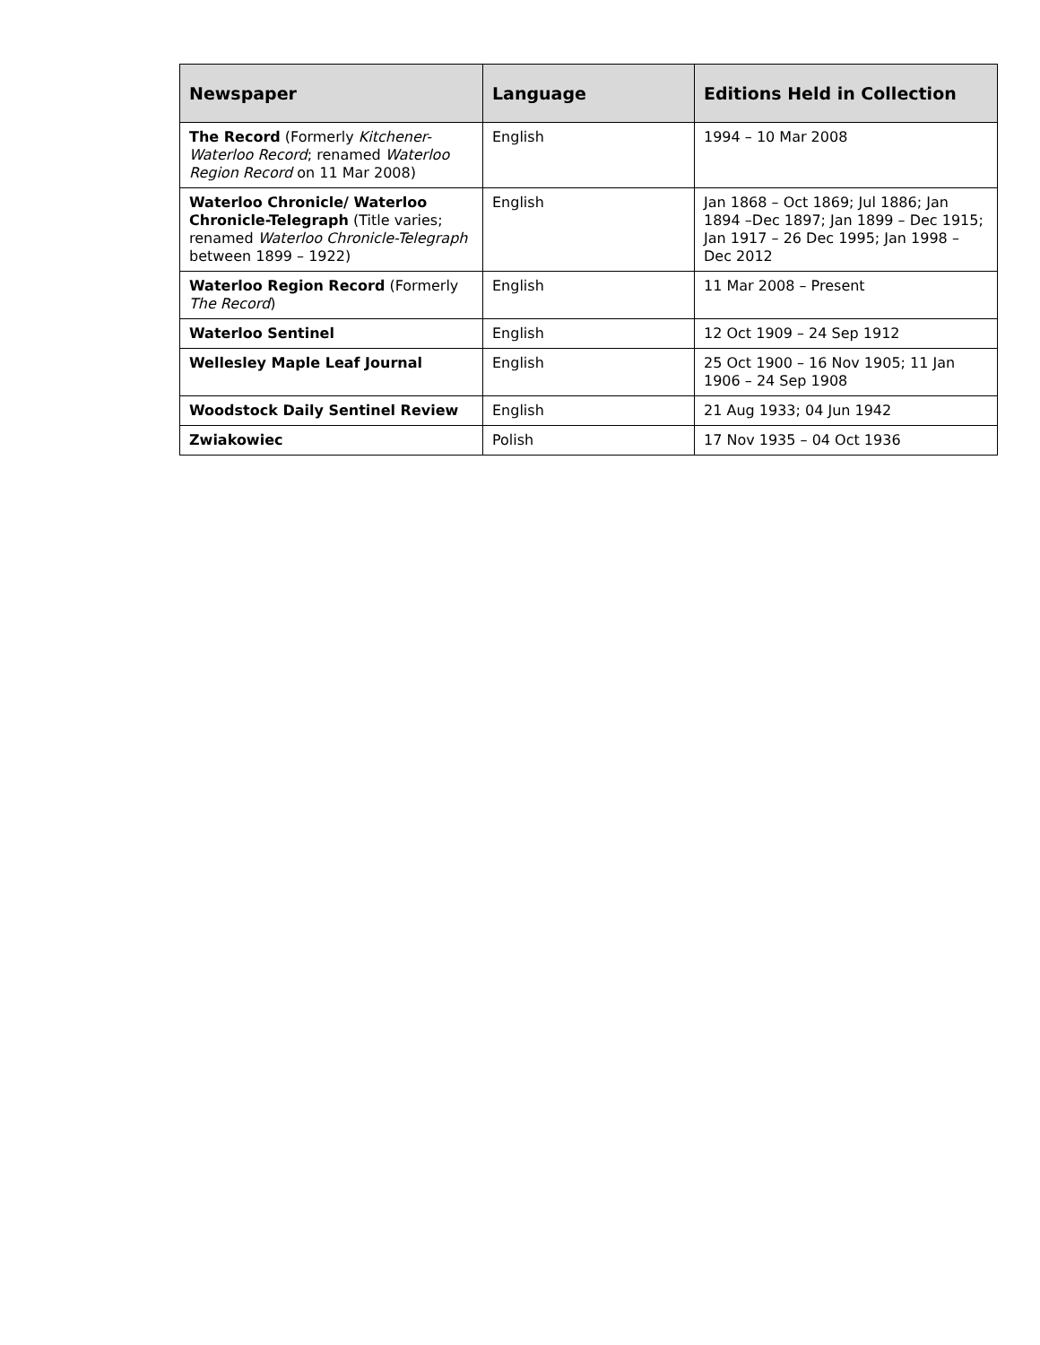| Newspaper | Language | Editions Held in Collection |
| --- | --- | --- |
| The Record (Formerly Kitchener-Waterloo Record ; renamed Waterloo Region Record on 11 Mar 2008) | English | 1994 – 10 Mar 2008 |
| Waterloo Chronicle/ Waterloo Chronicle-Telegraph (Title varies; renamed Waterloo Chronicle-Telegraph between 1899 – 1922) | English | Jan 1868 – Oct 1869; Jul 1886; Jan 1894 –Dec 1897; Jan 1899 – Dec 1915; Jan 1917 – 26 Dec 1995; Jan 1998 – Dec 2012 |
| Waterloo Region Record (Formerly The Record ) | English | 11 Mar 2008 – Present |
| Waterloo Sentinel | English | 12 Oct 1909 – 24 Sep 1912 |
| Wellesley Maple Leaf Journal | English | 25 Oct 1900 – 16 Nov 1905; 11 Jan 1906 – 24 Sep 1908 |
| Woodstock Daily Sentinel Review | English | 21 Aug 1933; 04 Jun 1942 |
| Zwiakowiec | Polish | 17 Nov 1935 – 04 Oct 1936 |